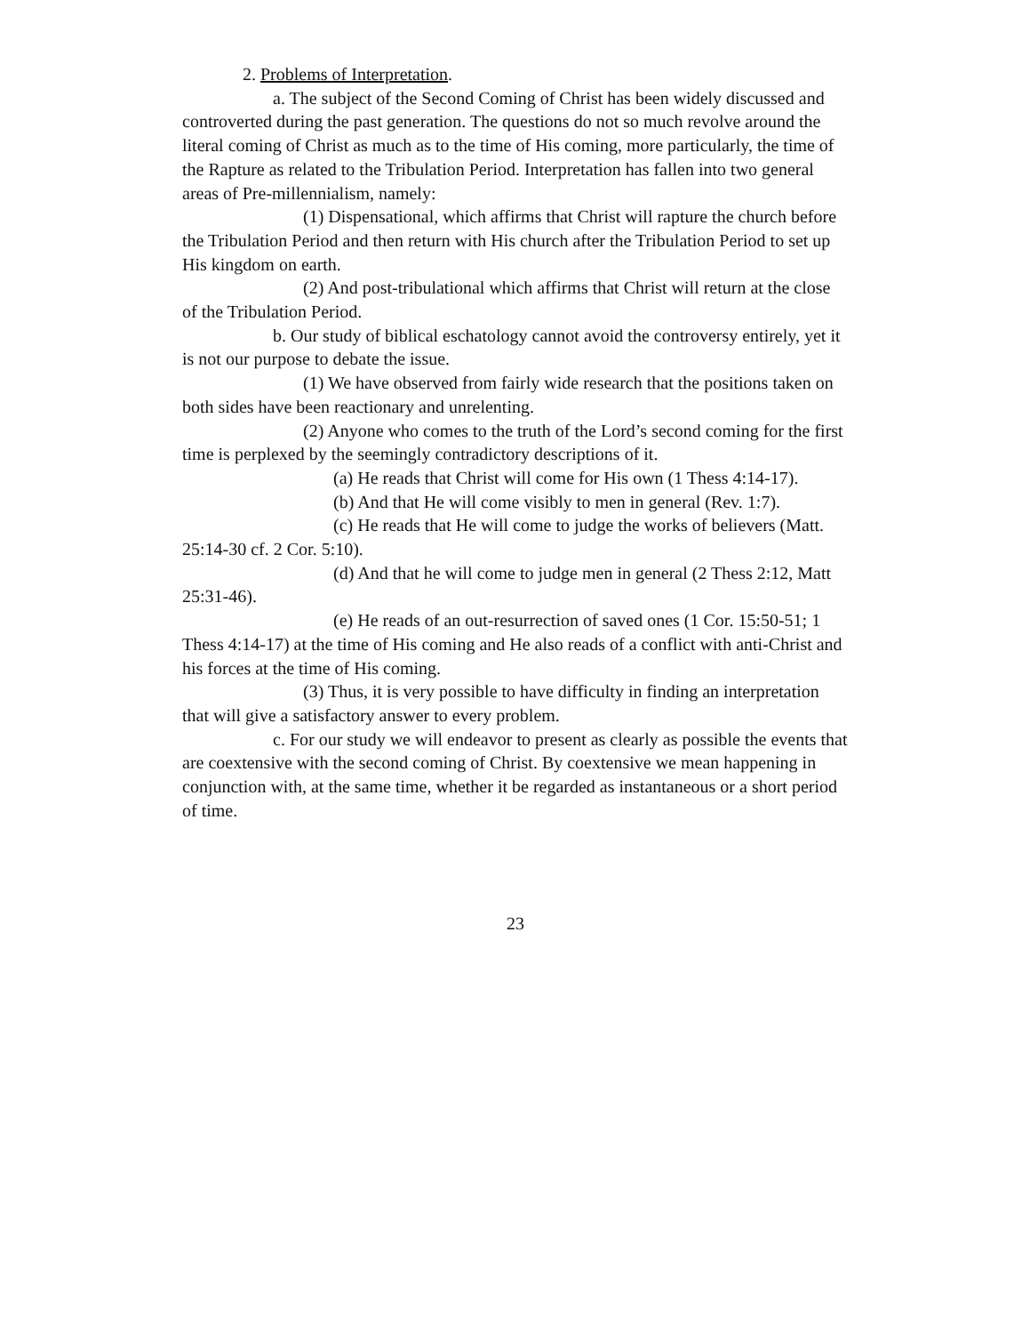2. Problems of Interpretation.
a. The subject of the Second Coming of Christ has been widely discussed and controverted during the past generation. The questions do not so much revolve around the literal coming of Christ as much as to the time of His coming, more particularly, the time of the Rapture as related to the Tribulation Period. Interpretation has fallen into two general areas of Pre-millennialism, namely:
(1) Dispensational, which affirms that Christ will rapture the church before the Tribulation Period and then return with His church after the Tribulation Period to set up His kingdom on earth.
(2) And post-tribulational which affirms that Christ will return at the close of the Tribulation Period.
b. Our study of biblical eschatology cannot avoid the controversy entirely, yet it is not our purpose to debate the issue.
(1) We have observed from fairly wide research that the positions taken on both sides have been reactionary and unrelenting.
(2) Anyone who comes to the truth of the Lord’s second coming for the first time is perplexed by the seemingly contradictory descriptions of it.
(a) He reads that Christ will come for His own (1 Thess 4:14-17).
(b) And that He will come visibly to men in general (Rev. 1:7).
(c) He reads that He will come to judge the works of believers (Matt. 25:14-30 cf. 2 Cor. 5:10).
(d) And that he will come to judge men in general (2 Thess 2:12, Matt 25:31-46).
(e) He reads of an out-resurrection of saved ones (1 Cor. 15:50-51; 1 Thess 4:14-17) at the time of His coming and He also reads of a conflict with anti-Christ and his forces at the time of His coming.
(3) Thus, it is very possible to have difficulty in finding an interpretation that will give a satisfactory answer to every problem.
c. For our study we will endeavor to present as clearly as possible the events that are coextensive with the second coming of Christ. By coextensive we mean happening in conjunction with, at the same time, whether it be regarded as instantaneous or a short period of time.
23